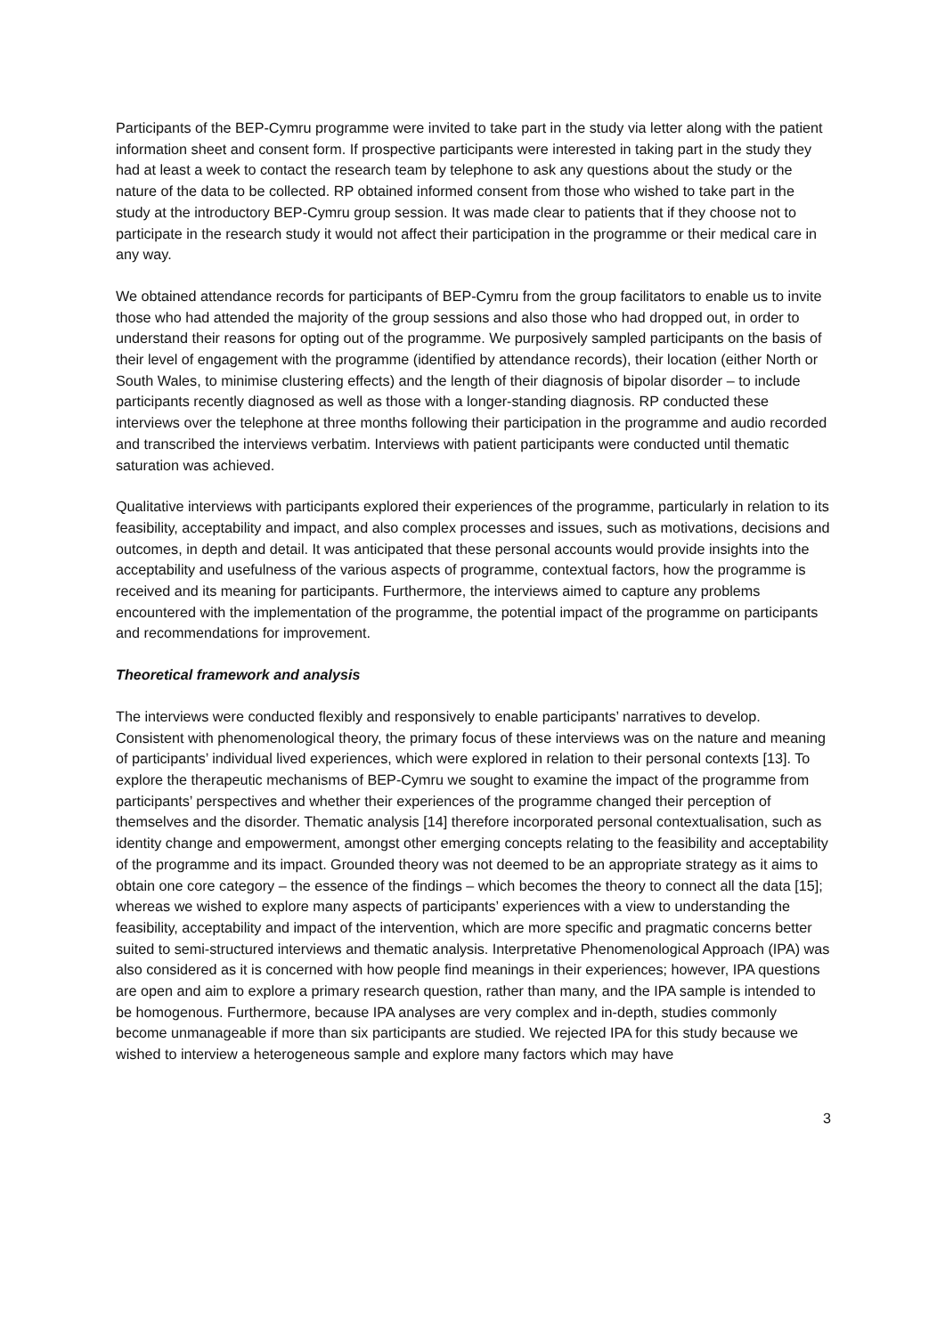Participants of the BEP-Cymru programme were invited to take part in the study via letter along with the patient information sheet and consent form. If prospective participants were interested in taking part in the study they had at least a week to contact the research team by telephone to ask any questions about the study or the nature of the data to be collected. RP obtained informed consent from those who wished to take part in the study at the introductory BEP-Cymru group session. It was made clear to patients that if they choose not to participate in the research study it would not affect their participation in the programme or their medical care in any way.
We obtained attendance records for participants of BEP-Cymru from the group facilitators to enable us to invite those who had attended the majority of the group sessions and also those who had dropped out, in order to understand their reasons for opting out of the programme. We purposively sampled participants on the basis of their level of engagement with the programme (identified by attendance records), their location (either North or South Wales, to minimise clustering effects) and the length of their diagnosis of bipolar disorder – to include participants recently diagnosed as well as those with a longer-standing diagnosis. RP conducted these interviews over the telephone at three months following their participation in the programme and audio recorded and transcribed the interviews verbatim. Interviews with patient participants were conducted until thematic saturation was achieved.
Qualitative interviews with participants explored their experiences of the programme, particularly in relation to its feasibility, acceptability and impact, and also complex processes and issues, such as motivations, decisions and outcomes, in depth and detail. It was anticipated that these personal accounts would provide insights into the acceptability and usefulness of the various aspects of programme, contextual factors, how the programme is received and its meaning for participants. Furthermore, the interviews aimed to capture any problems encountered with the implementation of the programme, the potential impact of the programme on participants and recommendations for improvement.
Theoretical framework and analysis
The interviews were conducted flexibly and responsively to enable participants’ narratives to develop. Consistent with phenomenological theory, the primary focus of these interviews was on the nature and meaning of participants’ individual lived experiences, which were explored in relation to their personal contexts [13]. To explore the therapeutic mechanisms of BEP-Cymru we sought to examine the impact of the programme from participants’ perspectives and whether their experiences of the programme changed their perception of themselves and the disorder. Thematic analysis [14] therefore incorporated personal contextualisation, such as identity change and empowerment, amongst other emerging concepts relating to the feasibility and acceptability of the programme and its impact. Grounded theory was not deemed to be an appropriate strategy as it aims to obtain one core category – the essence of the findings – which becomes the theory to connect all the data [15]; whereas we wished to explore many aspects of participants’ experiences with a view to understanding the feasibility, acceptability and impact of the intervention, which are more specific and pragmatic concerns better suited to semi-structured interviews and thematic analysis. Interpretative Phenomenological Approach (IPA) was also considered as it is concerned with how people find meanings in their experiences; however, IPA questions are open and aim to explore a primary research question, rather than many, and the IPA sample is intended to be homogenous. Furthermore, because IPA analyses are very complex and in-depth, studies commonly become unmanageable if more than six participants are studied. We rejected IPA for this study because we wished to interview a heterogeneous sample and explore many factors which may have
3